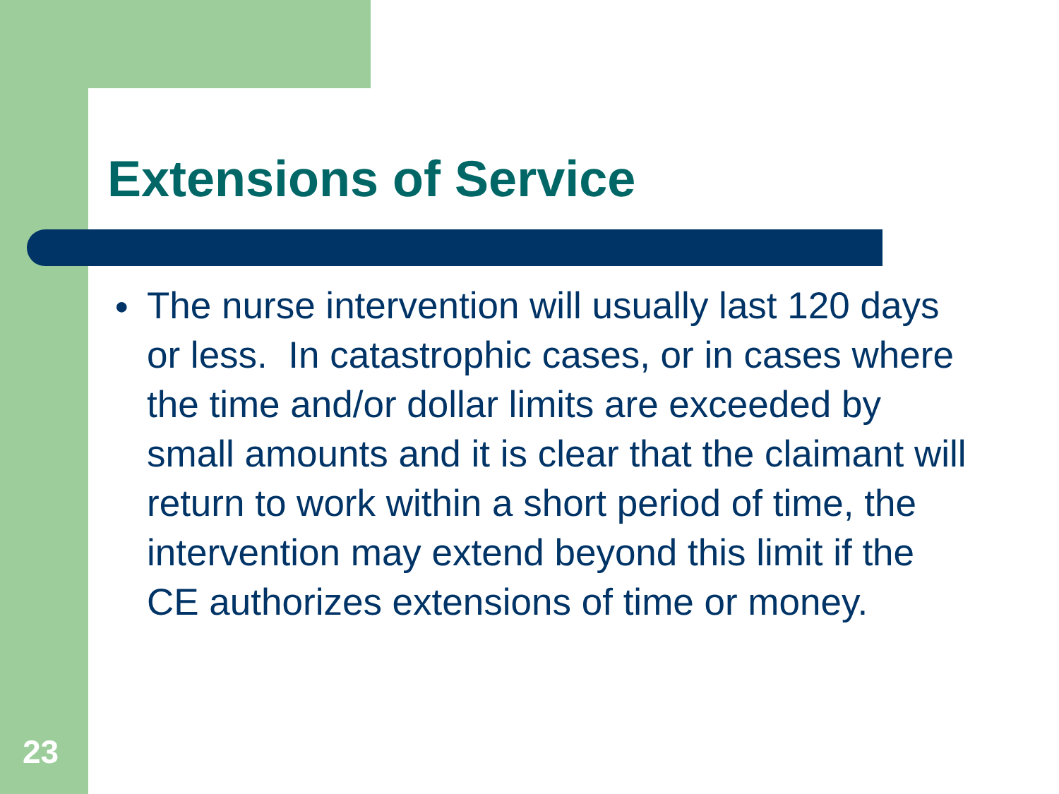Extensions of Service
● The nurse intervention will usually last 120 days or less. In catastrophic cases, or in cases where the time and/or dollar limits are exceeded by small amounts and it is clear that the claimant will return to work within a short period of time, the intervention may extend beyond this limit if the CE authorizes extensions of time or money.
23